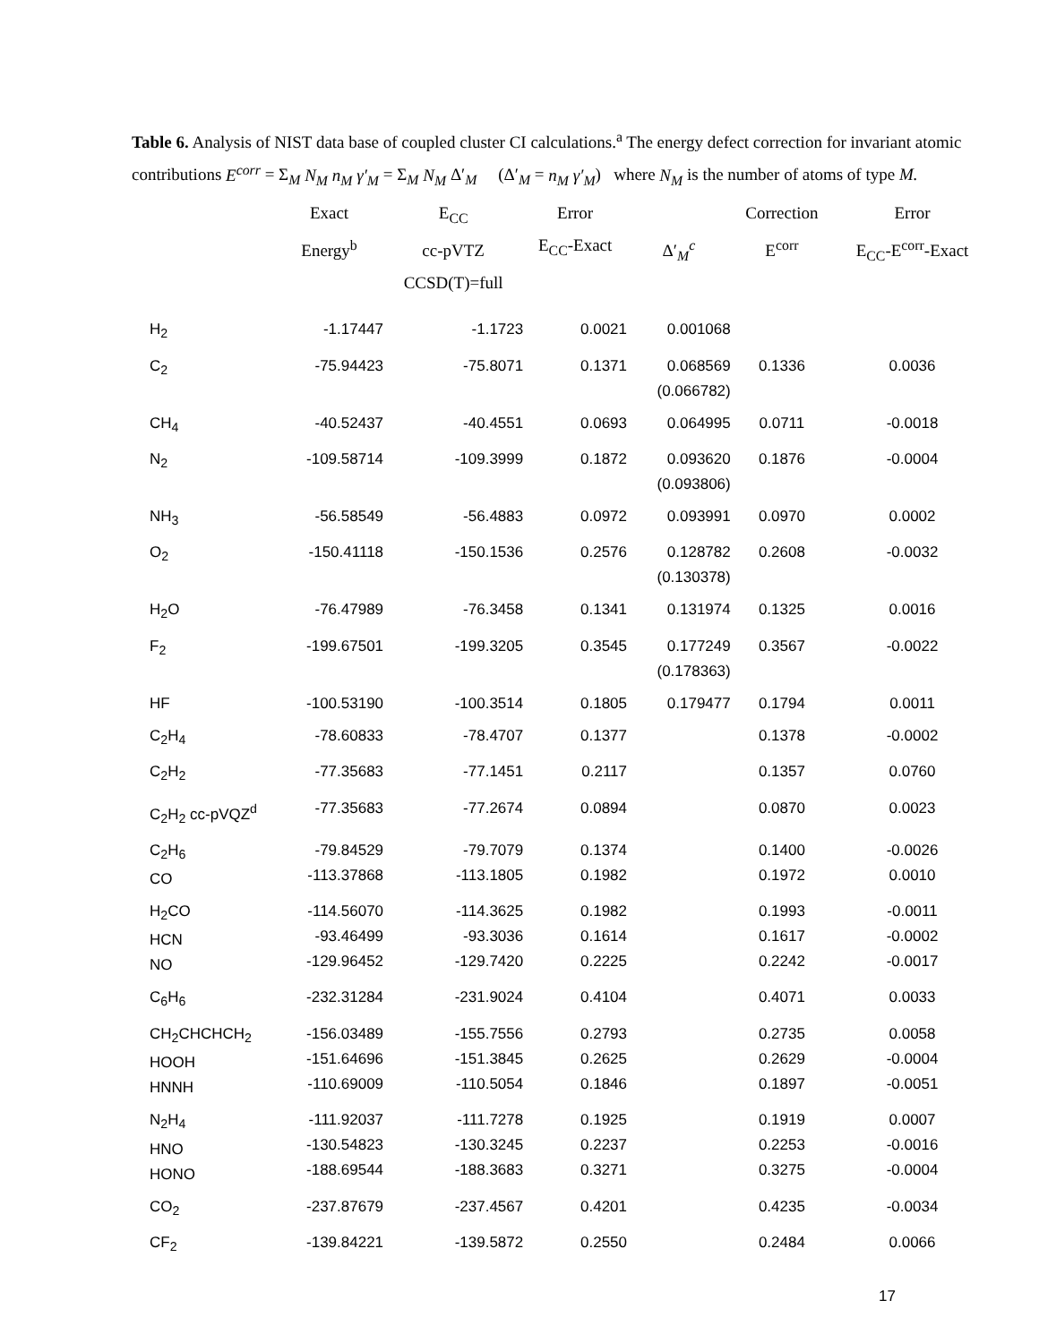Table 6. Analysis of NIST data base of coupled cluster CI calculations.<sup>a</sup> The energy defect correction for invariant atomic contributions E<sup>corr</sup> = Σ<sub>M</sub> N<sub>M</sub> n<sub>M</sub> γ′<sub>M</sub> = Σ<sub>M</sub> N<sub>M</sub> Δ′<sub>M</sub> (Δ′<sub>M</sub> = n<sub>M</sub> γ′<sub>M</sub>) where N<sub>M</sub> is the number of atoms of type M.
| | Exact Energy<sup>b</sup> | E<sub>CC</sub> cc-pVTZ CCSD(T)=full | Error E<sub>CC</sub>-Exact | Δ′<sub>M</sub><sup>c</sup> | Correction E<sup>corr</sup> | Error E<sub>CC</sub>-E<sup>corr</sup>-Exact |
| --- | --- | --- | --- | --- | --- | --- |
| H<sub>2</sub> | -1.17447 | -1.1723 | 0.0021 | 0.001068 | | |
| C<sub>2</sub> | -75.94423 | -75.8071 | 0.1371 | 0.068569 (0.066782) | 0.1336 | 0.0036 |
| CH<sub>4</sub> | -40.52437 | -40.4551 | 0.0693 | 0.064995 | 0.0711 | -0.0018 |
| N<sub>2</sub> | -109.58714 | -109.3999 | 0.1872 | 0.093620 (0.093806) | 0.1876 | -0.0004 |
| NH<sub>3</sub> | -56.58549 | -56.4883 | 0.0972 | 0.093991 | 0.0970 | 0.0002 |
| O<sub>2</sub> | -150.41118 | -150.1536 | 0.2576 | 0.128782 (0.130378) | 0.2608 | -0.0032 |
| H<sub>2</sub>O | -76.47989 | -76.3458 | 0.1341 | 0.131974 | 0.1325 | 0.0016 |
| F<sub>2</sub> | -199.67501 | -199.3205 | 0.3545 | 0.177249 (0.178363) | 0.3567 | -0.0022 |
| HF | -100.53190 | -100.3514 | 0.1805 | 0.179477 | 0.1794 | 0.0011 |
| C<sub>2</sub>H<sub>4</sub> | -78.60833 | -78.4707 | 0.1377 | | 0.1378 | -0.0002 |
| C<sub>2</sub>H<sub>2</sub> | -77.35683 | -77.1451 | 0.2117 | | 0.1357 | 0.0760 |
| C<sub>2</sub>H<sub>2</sub> cc-pVQZ<sup>d</sup> | -77.35683 | -77.2674 | 0.0894 | | 0.0870 | 0.0023 |
| C<sub>2</sub>H<sub>6</sub> CO | -79.84529 -113.37868 | -79.7079 -113.1805 | 0.1374 0.1982 | | 0.1400 0.1972 | -0.0026 0.0010 |
| H<sub>2</sub>CO HCN NO | -114.56070 -93.46499 -129.96452 | -114.3625 -93.3036 -129.7420 | 0.1982 0.1614 0.2225 | | 0.1993 0.1617 0.2242 | -0.0011 -0.0002 -0.0017 |
| C<sub>6</sub>H<sub>6</sub> | -232.31284 | -231.9024 | 0.4104 | | 0.4071 | 0.0033 |
| CH<sub>2</sub>CHCHCH<sub>2</sub> HOOH HNNH | -156.03489 -151.64696 -110.69009 | -155.7556 -151.3845 -110.5054 | 0.2793 0.2625 0.1846 | | 0.2735 0.2629 0.1897 | 0.0058 -0.0004 -0.0051 |
| N<sub>2</sub>H<sub>4</sub> HNO HONO | -111.92037 -130.54823 -188.69544 | -111.7278 -130.3245 -188.3683 | 0.1925 0.2237 0.3271 | | 0.1919 0.2253 0.3275 | 0.0007 -0.0016 -0.0004 |
| CO<sub>2</sub> | -237.87679 | -237.4567 | 0.4201 | | 0.4235 | -0.0034 |
| CF<sub>2</sub> | -139.84221 | -139.5872 | 0.2550 | | 0.2484 | 0.0066 |
17